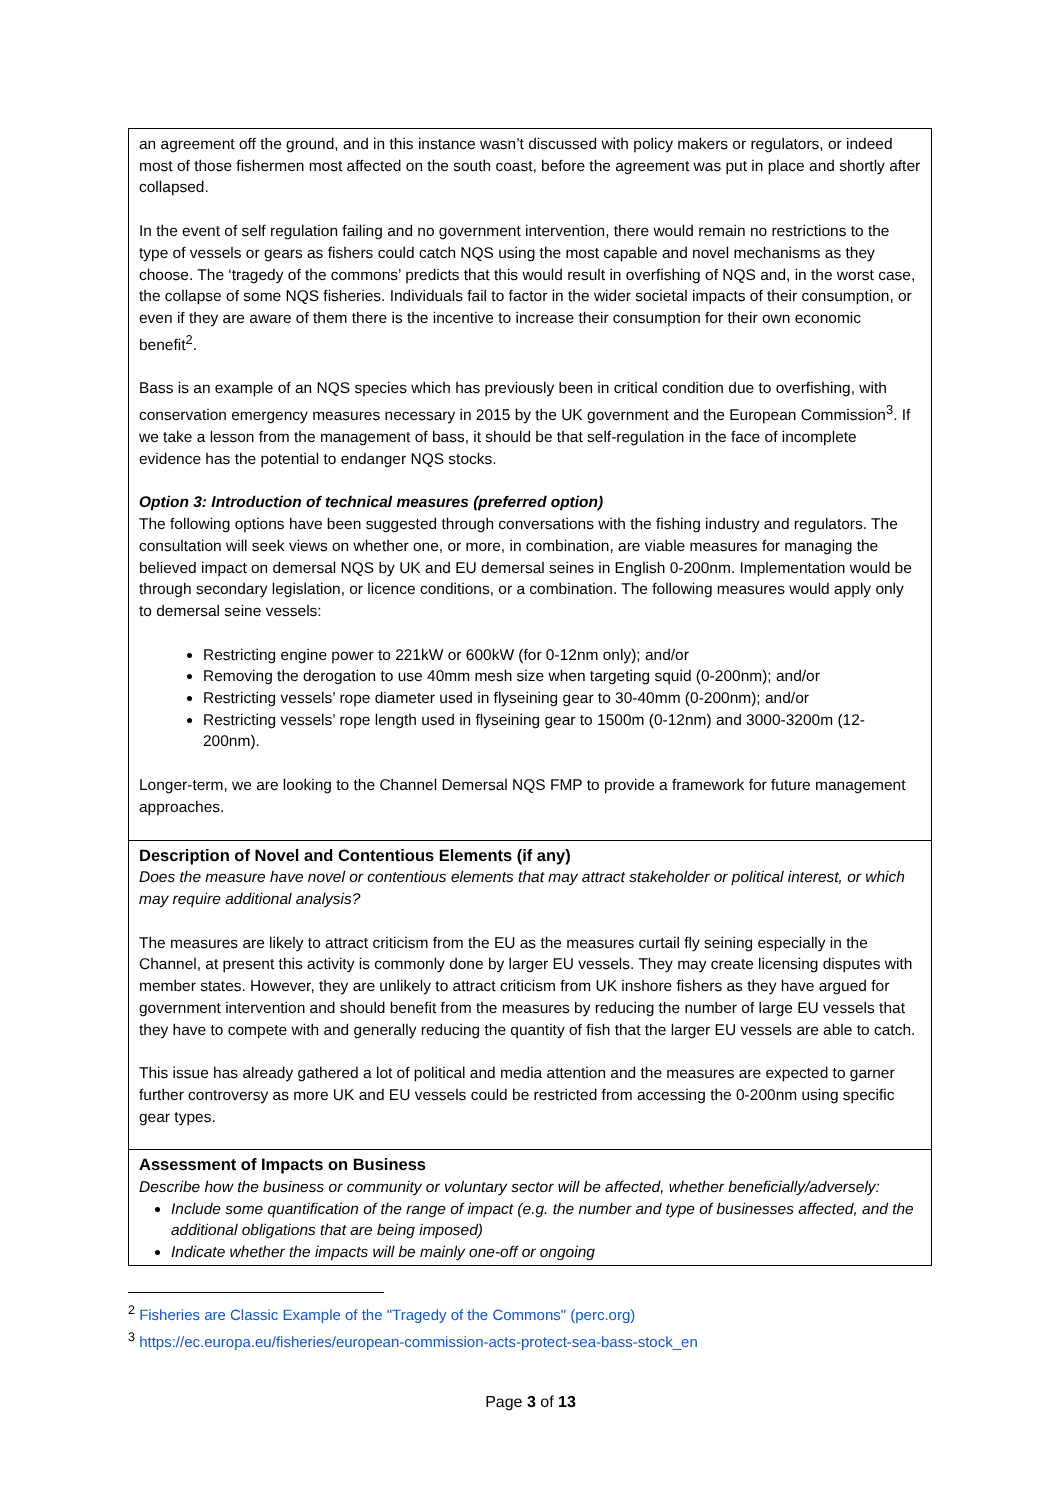| an agreement off the ground, and in this instance wasn’t discussed with policy makers or regulators, or indeed most of those fishermen most affected on the south coast, before the agreement was put in place and shortly after collapsed. In the event of self regulation failing and no government intervention, there would remain no restrictions to the type of vessels or gears as fishers could catch NQS using the most capable and novel mechanisms as they choose. The ‘tragedy of the commons’ predicts that this would result in overfishing of NQS and, in the worst case, the collapse of some NQS fisheries. Individuals fail to factor in the wider societal impacts of their consumption, or even if they are aware of them there is the incentive to increase their consumption for their own economic benefit<sup>2</sup>. Bass is an example of an NQS species which has previously been in critical condition due to overfishing, with conservation emergency measures necessary in 2015 by the UK government and the European Commission<sup>3</sup>. If we take a lesson from the management of bass, it should be that self-regulation in the face of incomplete evidence has the potential to endanger NQS stocks. Option 3: Introduction of technical measures (preferred option) The following options have been suggested through conversations with the fishing industry and regulators. The consultation will seek views on whether one, or more, in combination, are viable measures for managing the believed impact on demersal NQS by UK and EU demersal seines in English 0-200nm. Implementation would be through secondary legislation, or licence conditions, or a combination. The following measures would apply only to demersal seine vessels: Restricting engine power to 221kW or 600kW (for 0-12nm only); and/or Removing the derogation to use 40mm mesh size when targeting squid (0-200nm); and/or Restricting vessels’ rope diameter used in flyseining gear to 30-40mm (0-200nm); and/or Restricting vessels’ rope length used in flyseining gear to 1500m (0-12nm) and 3000-3200m (12-200nm). Longer-term, we are looking to the Channel Demersal NQS FMP to provide a framework for future management approaches. |
| Description of Novel and Contentious Elements (if any) Does the measure have novel or contentious elements that may attract stakeholder or political interest, or which may require additional analysis? The measures are likely to attract criticism from the EU as the measures curtail fly seining especially in the Channel, at present this activity is commonly done by larger EU vessels. They may create licensing disputes with member states. However, they are unlikely to attract criticism from UK inshore fishers as they have argued for government intervention and should benefit from the measures by reducing the number of large EU vessels that they have to compete with and generally reducing the quantity of fish that the larger EU vessels are able to catch. This issue has already gathered a lot of political and media attention and the measures are expected to garner further controversy as more UK and EU vessels could be restricted from accessing the 0-200nm using specific gear types. |
| Assessment of Impacts on Business Describe how the business or community or voluntary sector will be affected, whether beneficially/adversely: Include some quantification of the range of impact (e.g. the number and type of businesses affected, and the additional obligations that are being imposed) Indicate whether the impacts will be mainly one-off or ongoing |
<sup>2</sup> Fisheries are Classic Example of the "Tragedy of the Commons" (perc.org)
<sup>3</sup> https://ec.europa.eu/fisheries/european-commission-acts-protect-sea-bass-stock_en
Page 3 of 13